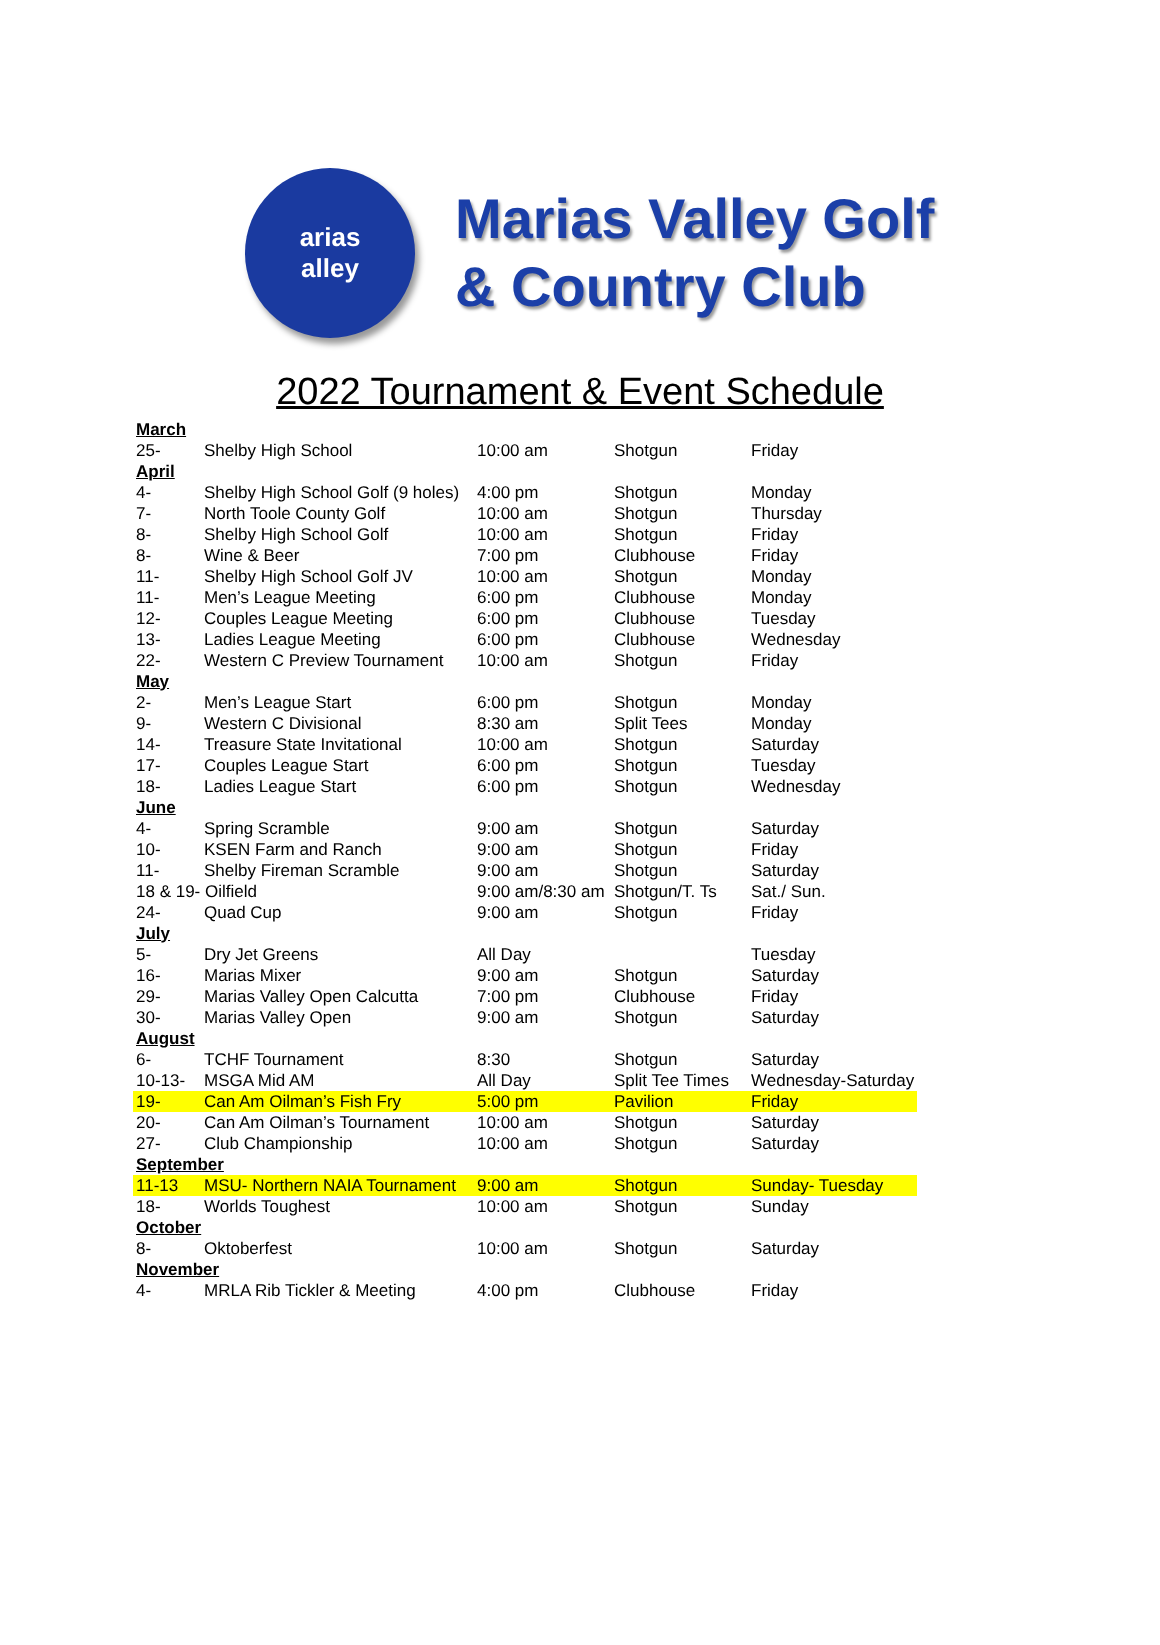arias
alley
Marias Valley Golf
& Country Club
2022 Tournament & Event Schedule
| March | | | | |
| 25- | Shelby High School | 10:00 am | Shotgun | Friday |
| April | | | | |
| 4- | Shelby High School Golf (9 holes) | 4:00 pm | Shotgun | Monday |
| 7- | North Toole County Golf | 10:00 am | Shotgun | Thursday |
| 8- | Shelby High School Golf | 10:00 am | Shotgun | Friday |
| 8- | Wine & Beer | 7:00 pm | Clubhouse | Friday |
| 11- | Shelby High School Golf JV | 10:00 am | Shotgun | Monday |
| 11- | Men’s League Meeting | 6:00 pm | Clubhouse | Monday |
| 12- | Couples League Meeting | 6:00 pm | Clubhouse | Tuesday |
| 13- | Ladies League Meeting | 6:00 pm | Clubhouse | Wednesday |
| 22- | Western C Preview Tournament | 10:00 am | Shotgun | Friday |
| May | | | | |
| 2- | Men’s League Start | 6:00 pm | Shotgun | Monday |
| 9- | Western C Divisional | 8:30 am | Split Tees | Monday |
| 14- | Treasure State Invitational | 10:00 am | Shotgun | Saturday |
| 17- | Couples League Start | 6:00 pm | Shotgun | Tuesday |
| 18- | Ladies League Start | 6:00 pm | Shotgun | Wednesday |
| June | | | | |
| 4- | Spring Scramble | 9:00 am | Shotgun | Saturday |
| 10- | KSEN Farm and Ranch | 9:00 am | Shotgun | Friday |
| 11- | Shelby Fireman Scramble | 9:00 am | Shotgun | Saturday |
| 18 & 19- Oilfield | | 9:00 am/8:30 am | Shotgun/T. Ts | Sat./ Sun. |
| 24- | Quad Cup | 9:00 am | Shotgun | Friday |
| July | | | | |
| 5- | Dry Jet Greens | All Day | | Tuesday |
| 16- | Marias Mixer | 9:00 am | Shotgun | Saturday |
| 29- | Marias Valley Open Calcutta | 7:00 pm | Clubhouse | Friday |
| 30- | Marias Valley Open | 9:00 am | Shotgun | Saturday |
| August | | | | |
| 6- | TCHF Tournament | 8:30 | Shotgun | Saturday |
| 10-13- | MSGA Mid AM | All Day | Split Tee Times | Wednesday-Saturday |
| 19- | Can Am Oilman’s Fish Fry | 5:00 pm | Pavilion | Friday |
| 20- | Can Am Oilman’s Tournament | 10:00 am | Shotgun | Saturday |
| 27- | Club Championship | 10:00 am | Shotgun | Saturday |
| September | | | | |
| 11-13 | MSU- Northern NAIA Tournament | 9:00 am | Shotgun | Sunday- Tuesday |
| 18- | Worlds Toughest | 10:00 am | Shotgun | Sunday |
| October | | | | |
| 8- | Oktoberfest | 10:00 am | Shotgun | Saturday |
| November | | | | |
| 4- | MRLA Rib Tickler & Meeting | 4:00 pm | Clubhouse | Friday |